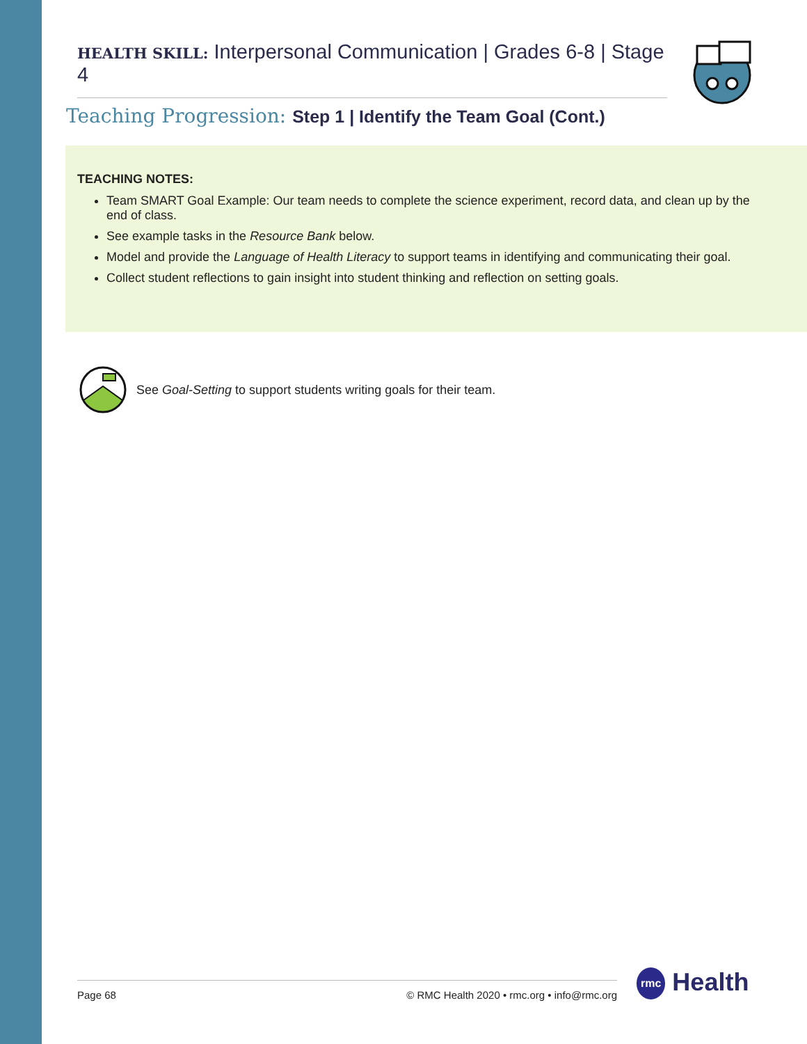HEALTH SKILL: Interpersonal Communication | Grades 6-8 | Stage 4
Teaching Progression: Step 1 | Identify the Team Goal (Cont.)
TEACHING NOTES:
Team SMART Goal Example: Our team needs to complete the science experiment, record data, and clean up by the end of class.
See example tasks in the Resource Bank below.
Model and provide the Language of Health Literacy to support teams in identifying and communicating their goal.
Collect student reflections to gain insight into student thinking and reflection on setting goals.
See Goal-Setting to support students writing goals for their team.
Page 68 © RMC Health 2020 • rmc.org • info@rmc.org rmc Health